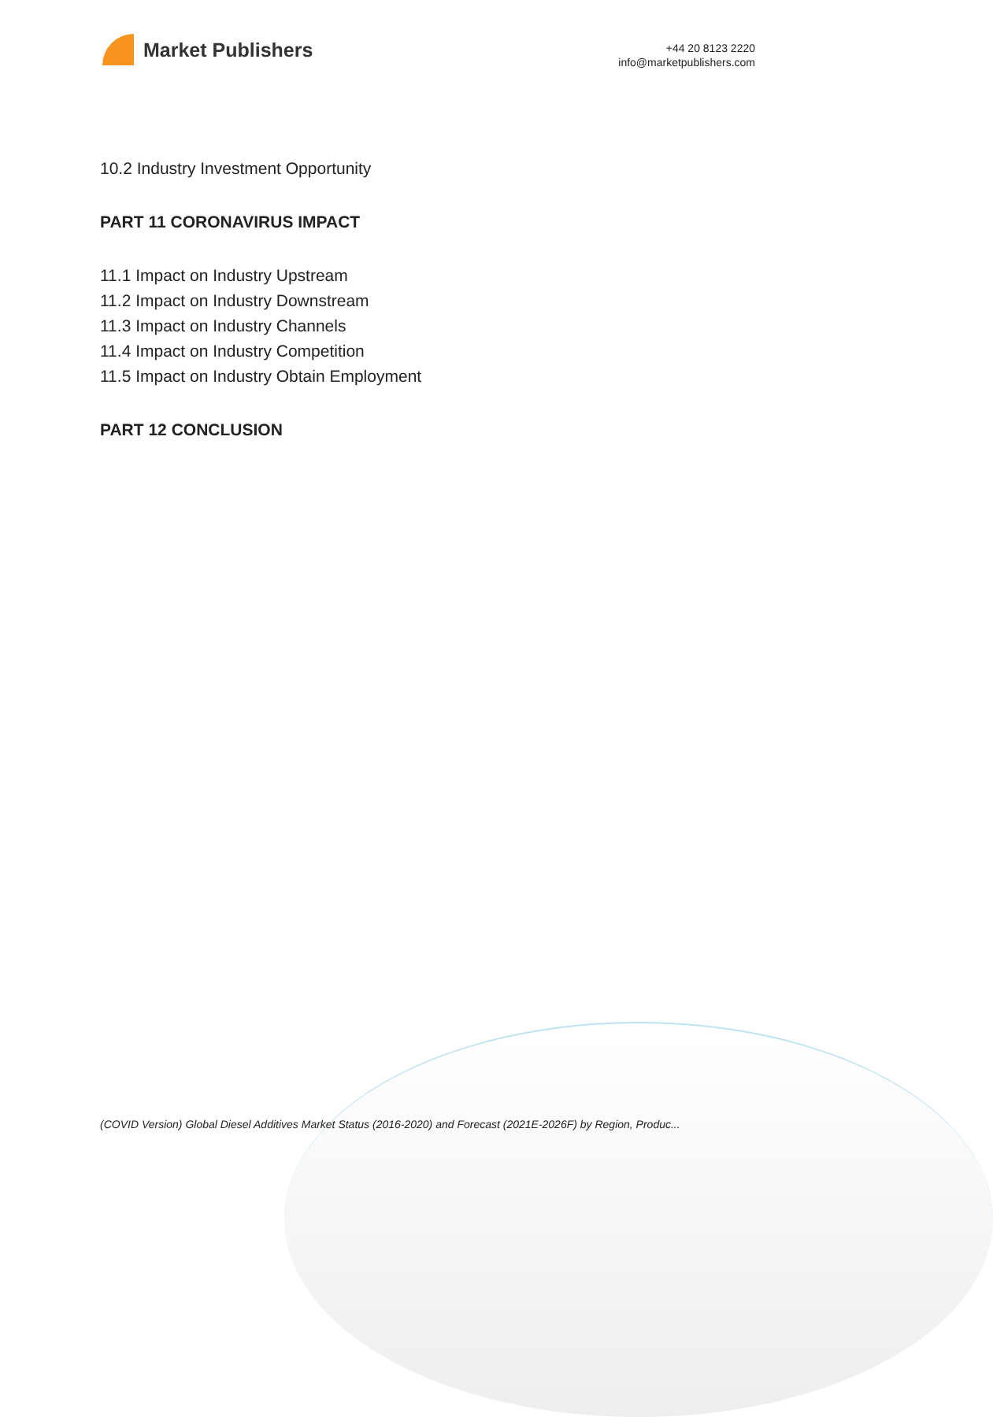Market Publishers
+44 20 8123 2220
info@marketpublishers.com
10.2 Industry Investment Opportunity
PART 11 CORONAVIRUS IMPACT
11.1 Impact on Industry Upstream
11.2 Impact on Industry Downstream
11.3 Impact on Industry Channels
11.4 Impact on Industry Competition
11.5 Impact on Industry Obtain Employment
PART 12 CONCLUSION
(COVID Version) Global Diesel Additives Market Status (2016-2020) and Forecast (2021E-2026F) by Region, Produc...